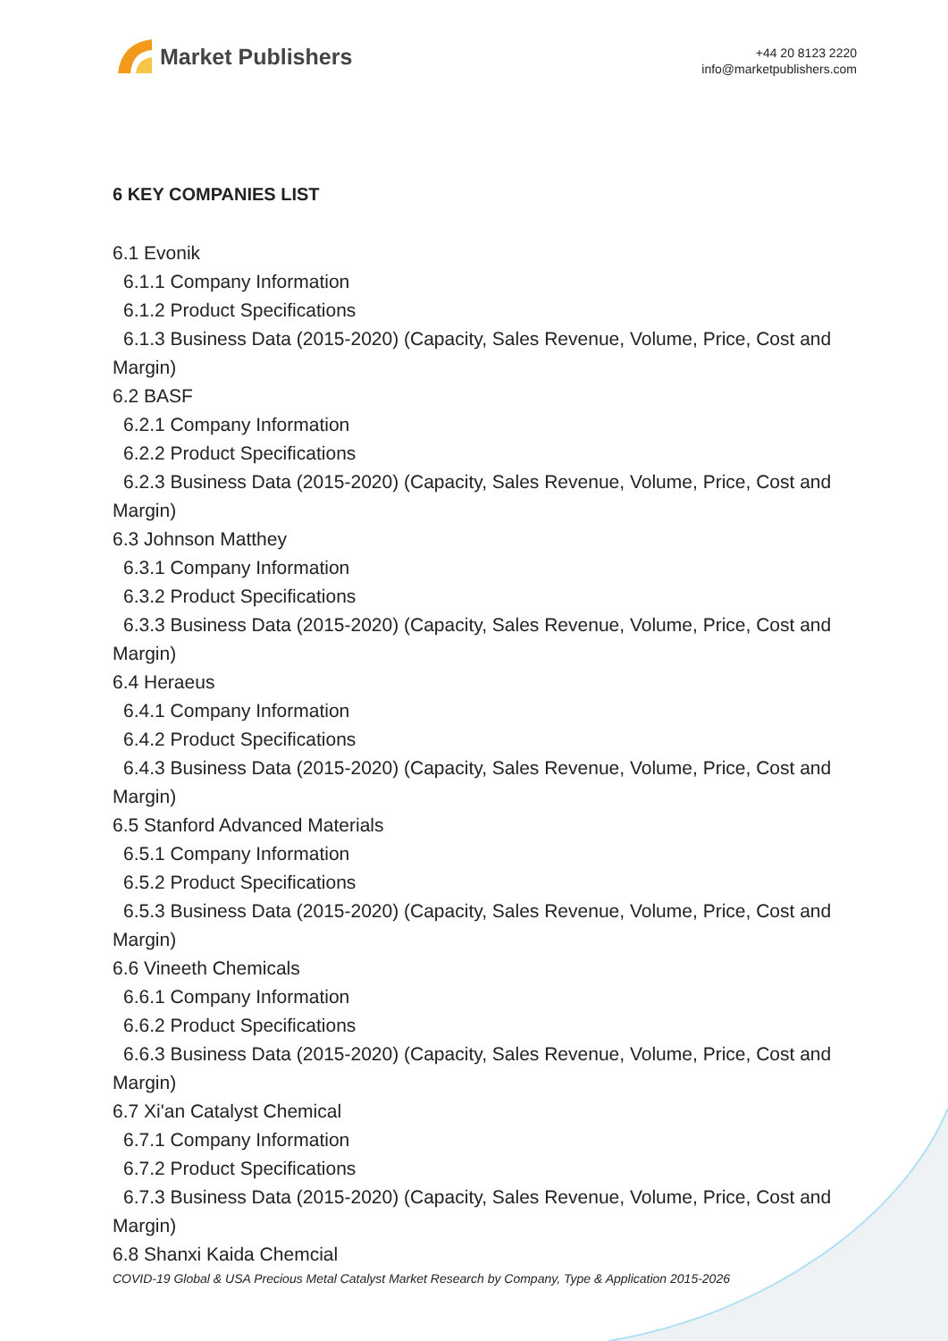Market Publishers
+44 20 8123 2220
info@marketpublishers.com
6 KEY COMPANIES LIST
6.1 Evonik
6.1.1 Company Information
6.1.2 Product Specifications
6.1.3 Business Data (2015-2020) (Capacity, Sales Revenue, Volume, Price, Cost and
Margin)
6.2 BASF
6.2.1 Company Information
6.2.2 Product Specifications
6.2.3 Business Data (2015-2020) (Capacity, Sales Revenue, Volume, Price, Cost and
Margin)
6.3 Johnson Matthey
6.3.1 Company Information
6.3.2 Product Specifications
6.3.3 Business Data (2015-2020) (Capacity, Sales Revenue, Volume, Price, Cost and
Margin)
6.4 Heraeus
6.4.1 Company Information
6.4.2 Product Specifications
6.4.3 Business Data (2015-2020) (Capacity, Sales Revenue, Volume, Price, Cost and
Margin)
6.5 Stanford Advanced Materials
6.5.1 Company Information
6.5.2 Product Specifications
6.5.3 Business Data (2015-2020) (Capacity, Sales Revenue, Volume, Price, Cost and
Margin)
6.6 Vineeth Chemicals
6.6.1 Company Information
6.6.2 Product Specifications
6.6.3 Business Data (2015-2020) (Capacity, Sales Revenue, Volume, Price, Cost and
Margin)
6.7 Xi'an Catalyst Chemical
6.7.1 Company Information
6.7.2 Product Specifications
6.7.3 Business Data (2015-2020) (Capacity, Sales Revenue, Volume, Price, Cost and
Margin)
6.8 Shanxi Kaida Chemcial
COVID-19 Global & USA Precious Metal Catalyst Market Research by Company, Type & Application 2015-2026